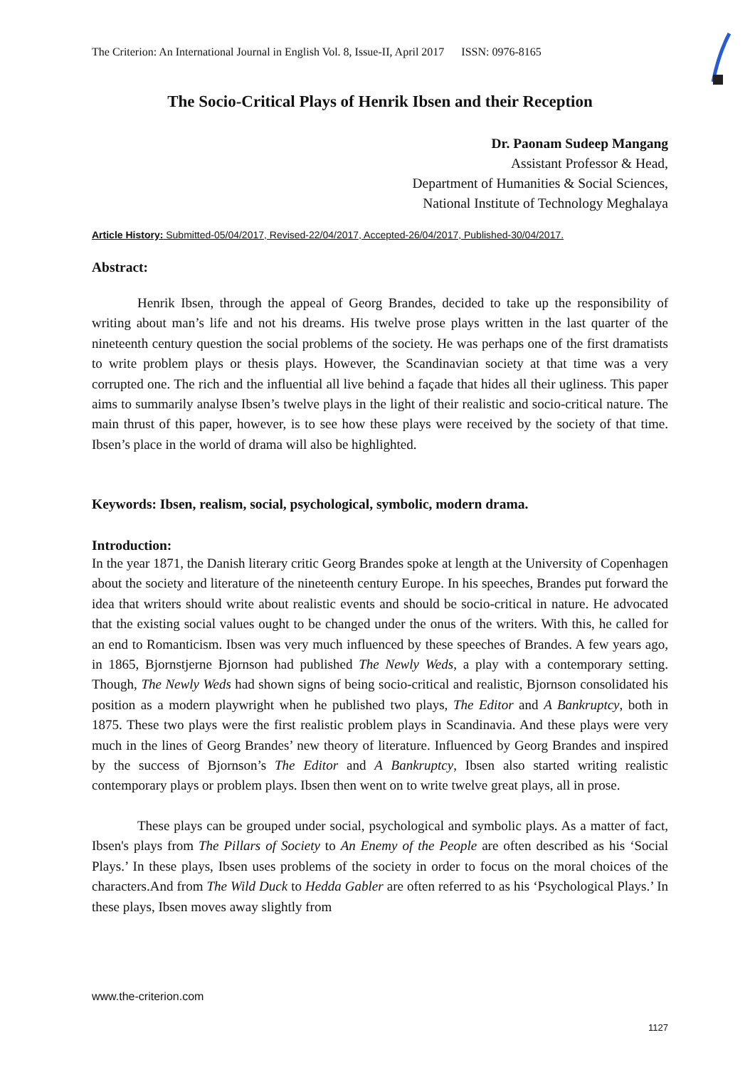The Criterion: An International Journal in English Vol. 8, Issue-II, April 2017 ISSN: 0976-8165
The Socio-Critical Plays of Henrik Ibsen and their Reception
Dr. Paonam Sudeep Mangang
Assistant Professor & Head,
Department of Humanities & Social Sciences,
National Institute of Technology Meghalaya
Article History: Submitted-05/04/2017, Revised-22/04/2017, Accepted-26/04/2017, Published-30/04/2017.
Abstract:
Henrik Ibsen, through the appeal of Georg Brandes, decided to take up the responsibility of writing about man’s life and not his dreams. His twelve prose plays written in the last quarter of the nineteenth century question the social problems of the society. He was perhaps one of the first dramatists to write problem plays or thesis plays. However, the Scandinavian society at that time was a very corrupted one. The rich and the influential all live behind a façade that hides all their ugliness. This paper aims to summarily analyse Ibsen’s twelve plays in the light of their realistic and socio-critical nature. The main thrust of this paper, however, is to see how these plays were received by the society of that time. Ibsen’s place in the world of drama will also be highlighted.
Keywords: Ibsen, realism, social, psychological, symbolic, modern drama.
Introduction:
In the year 1871, the Danish literary critic Georg Brandes spoke at length at the University of Copenhagen about the society and literature of the nineteenth century Europe. In his speeches, Brandes put forward the idea that writers should write about realistic events and should be socio-critical in nature. He advocated that the existing social values ought to be changed under the onus of the writers. With this, he called for an end to Romanticism. Ibsen was very much influenced by these speeches of Brandes. A few years ago, in 1865, Bjornstjerne Bjornson had published The Newly Weds, a play with a contemporary setting. Though, The Newly Weds had shown signs of being socio-critical and realistic, Bjornson consolidated his position as a modern playwright when he published two plays, The Editor and A Bankruptcy, both in 1875. These two plays were the first realistic problem plays in Scandinavia. And these plays were very much in the lines of Georg Brandes’ new theory of literature. Influenced by Georg Brandes and inspired by the success of Bjornson’s The Editor and A Bankruptcy, Ibsen also started writing realistic contemporary plays or problem plays. Ibsen then went on to write twelve great plays, all in prose.
These plays can be grouped under social, psychological and symbolic plays. As a matter of fact, Ibsen's plays from The Pillars of Society to An Enemy of the People are often described as his ‘Social Plays.’ In these plays, Ibsen uses problems of the society in order to focus on the moral choices of the characters.And from The Wild Duck to Hedda Gabler are often referred to as his ‘Psychological Plays.’ In these plays, Ibsen moves away slightly from
www.the-criterion.com
1127